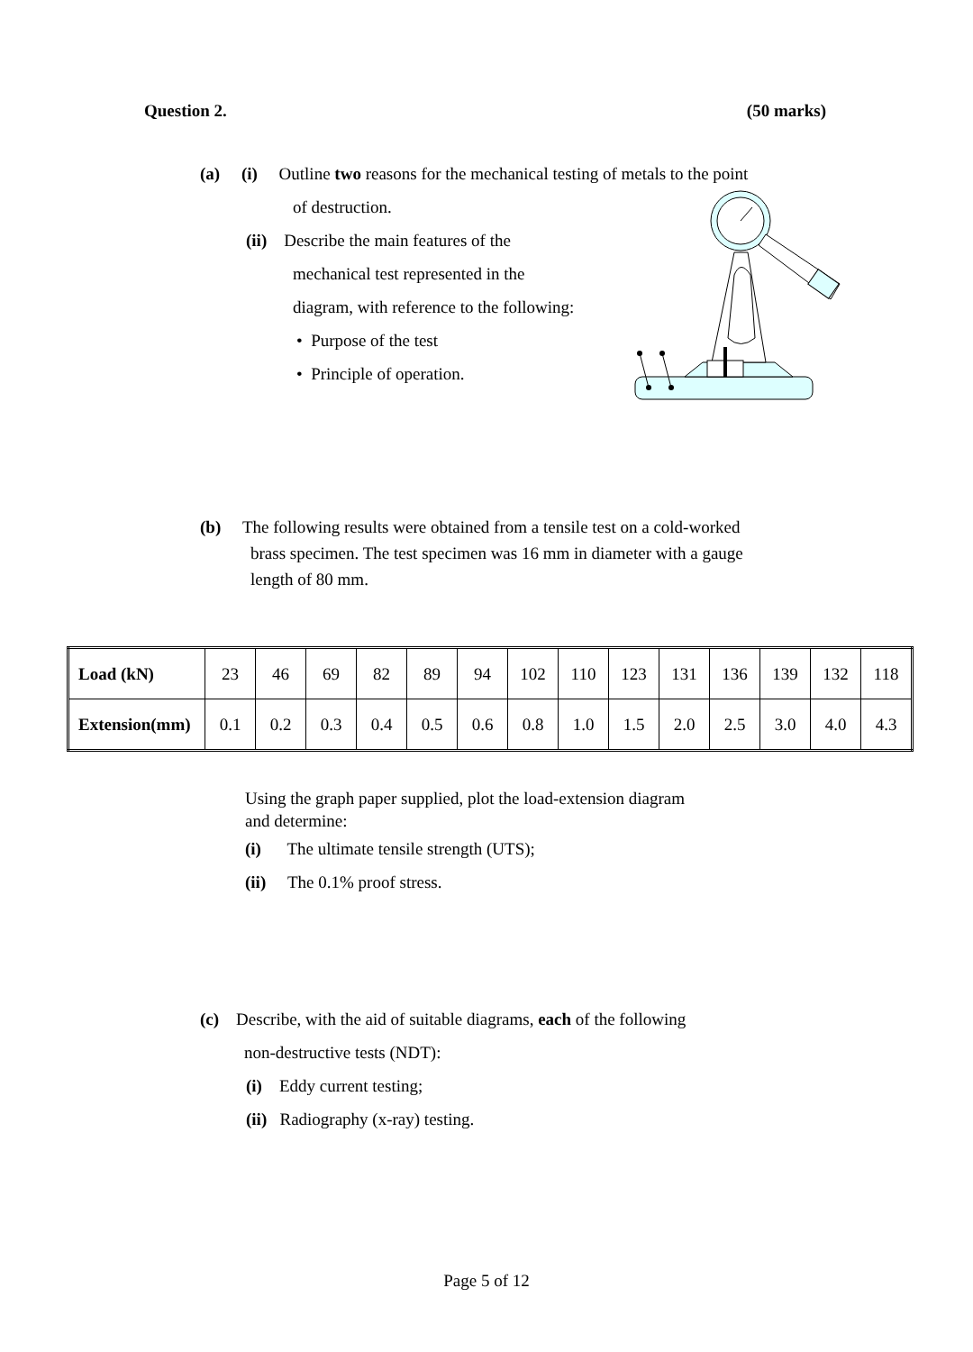Question 2. (50 marks)
(a) (i) Outline two reasons for the mechanical testing of metals to the point
of destruction.
(ii) Describe the main features of the
mechanical test represented in the
diagram, with reference to the following:
• Purpose of the test
• Principle of operation.
(b) The following results were obtained from a tensile test on a cold-worked
brass specimen. The test specimen was 16 mm in diameter with a gauge
length of 80 mm.
| Load (kN) | 23 | 46 | 69 | 82 | 89 | 94 | 102 | 110 | 123 | 131 | 136 | 139 | 132 | 118 |
| Extension(mm) | 0.1 | 0.2 | 0.3 | 0.4 | 0.5 | 0.6 | 0.8 | 1.0 | 1.5 | 2.0 | 2.5 | 3.0 | 4.0 | 4.3 |
Using the graph paper supplied, plot the load-extension diagram
and determine:
(i) The ultimate tensile strength (UTS);
(ii) The 0.1% proof stress.
(c) Describe, with the aid of suitable diagrams, each of the following
non-destructive tests (NDT):
(i) Eddy current testing;
(ii) Radiography (x-ray) testing.
Page 5 of 12